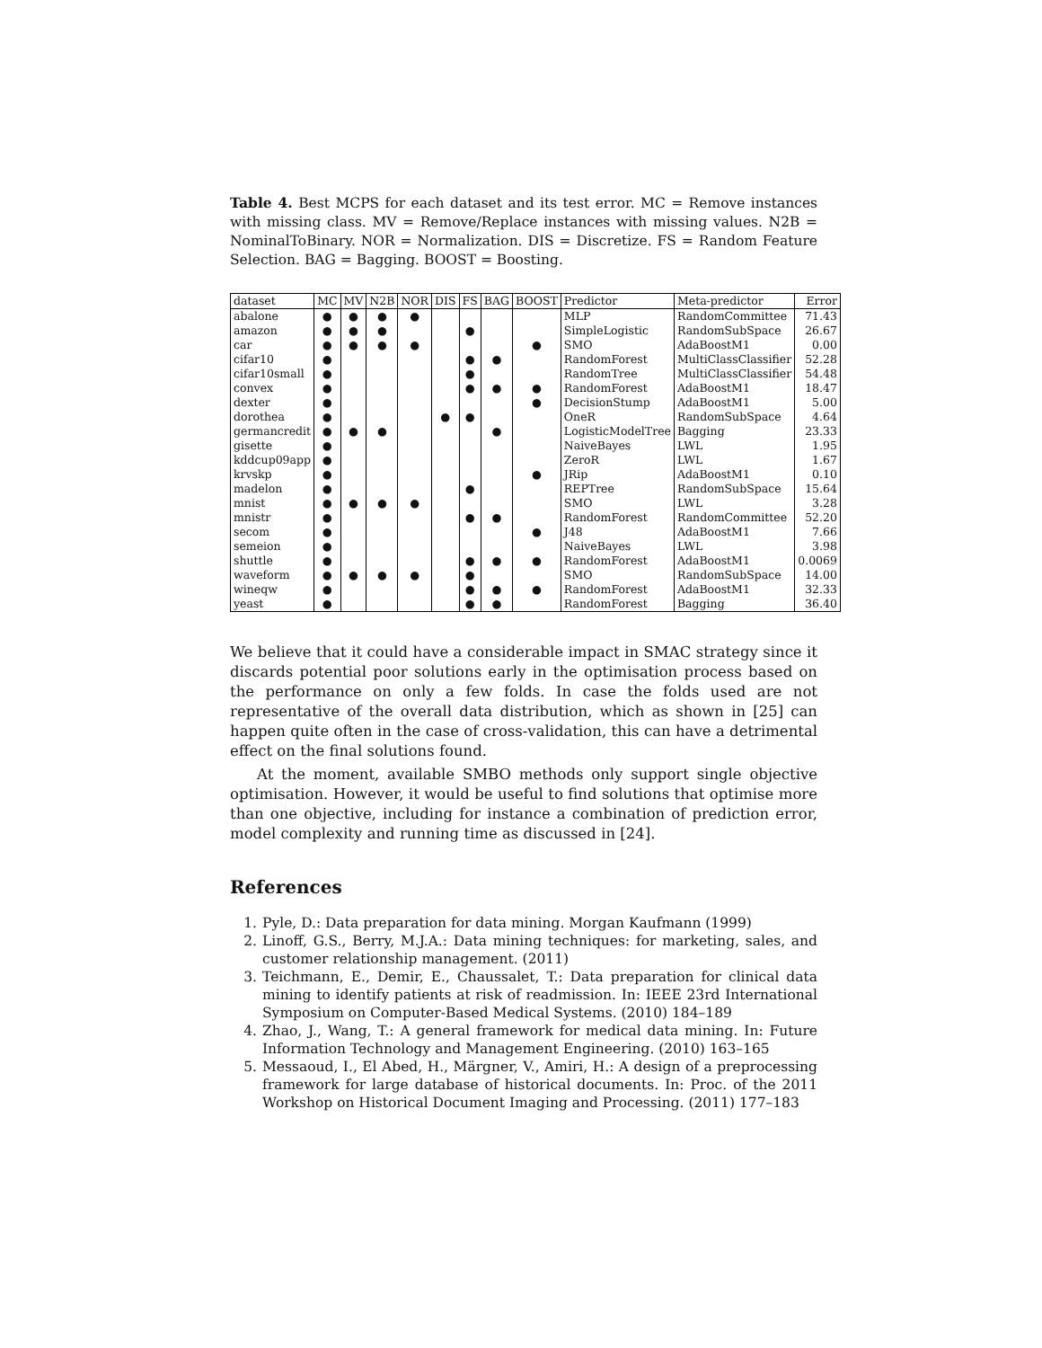Table 4. Best MCPS for each dataset and its test error. MC = Remove instances with missing class. MV = Remove/Replace instances with missing values. N2B = NominalToBinary. NOR = Normalization. DIS = Discretize. FS = Random Feature Selection. BAG = Bagging. BOOST = Boosting.
| dataset | MC | MV | N2B | NOR | DIS | FS | BAG | BOOST | Predictor | Meta-predictor | Error |
| --- | --- | --- | --- | --- | --- | --- | --- | --- | --- | --- | --- |
| abalone | ● | ● | ● | ● | | | | | MLP | RandomCommittee | 71.43 |
| amazon | ● | ● | ● | | | ● | | | SimpleLogistic | RandomSubSpace | 26.67 |
| car | ● | ● | ● | ● | | | | ● | SMO | AdaBoostM1 | 0.00 |
| cifar10 | ● | | | | | ● | ● | | RandomForest | MultiClassClassifier | 52.28 |
| cifar10small | ● | | | | | ● | | | RandomTree | MultiClassClassifier | 54.48 |
| convex | ● | | | | | ● | ● | ● | RandomForest | AdaBoostM1 | 18.47 |
| dexter | ● | | | | | | | ● | DecisionStump | AdaBoostM1 | 5.00 |
| dorothea | ● | | | | ● | ● | | | OneR | RandomSubSpace | 4.64 |
| germancredit | ● | ● | ● | | | | ● | | LogisticModelTree | Bagging | 23.33 |
| gisette | ● | | | | | | | | NaiveBayes | LWL | 1.95 |
| kddcup09app | ● | | | | | | | | ZeroR | LWL | 1.67 |
| krvskp | ● | | | | | | | ● | JRip | AdaBoostM1 | 0.10 |
| madelon | ● | | | | | ● | | | REPTree | RandomSubSpace | 15.64 |
| mnist | ● | ● | ● | ● | | | | | SMO | LWL | 3.28 |
| mnistr | ● | | | | | ● | ● | | RandomForest | RandomCommittee | 52.20 |
| secom | ● | | | | | | | ● | J48 | AdaBoostM1 | 7.66 |
| semeion | ● | | | | | | | | NaiveBayes | LWL | 3.98 |
| shuttle | ● | | | | | ● | ● | ● | RandomForest | AdaBoostM1 | 0.0069 |
| waveform | ● | ● | ● | ● | | ● | | | SMO | RandomSubSpace | 14.00 |
| wineqw | ● | | | | | ● | ● | ● | RandomForest | AdaBoostM1 | 32.33 |
| yeast | ● | | | | | ● | ● | | RandomForest | Bagging | 36.40 |
We believe that it could have a considerable impact in SMAC strategy since it discards potential poor solutions early in the optimisation process based on the performance on only a few folds. In case the folds used are not representative of the overall data distribution, which as shown in [25] can happen quite often in the case of cross-validation, this can have a detrimental effect on the final solutions found.
At the moment, available SMBO methods only support single objective optimisation. However, it would be useful to find solutions that optimise more than one objective, including for instance a combination of prediction error, model complexity and running time as discussed in [24].
References
1. Pyle, D.: Data preparation for data mining. Morgan Kaufmann (1999)
2. Linoff, G.S., Berry, M.J.A.: Data mining techniques: for marketing, sales, and customer relationship management. (2011)
3. Teichmann, E., Demir, E., Chaussalet, T.: Data preparation for clinical data mining to identify patients at risk of readmission. In: IEEE 23rd International Symposium on Computer-Based Medical Systems. (2010) 184–189
4. Zhao, J., Wang, T.: A general framework for medical data mining. In: Future Information Technology and Management Engineering. (2010) 163–165
5. Messaoud, I., El Abed, H., Märgner, V., Amiri, H.: A design of a preprocessing framework for large database of historical documents. In: Proc. of the 2011 Workshop on Historical Document Imaging and Processing. (2011) 177–183